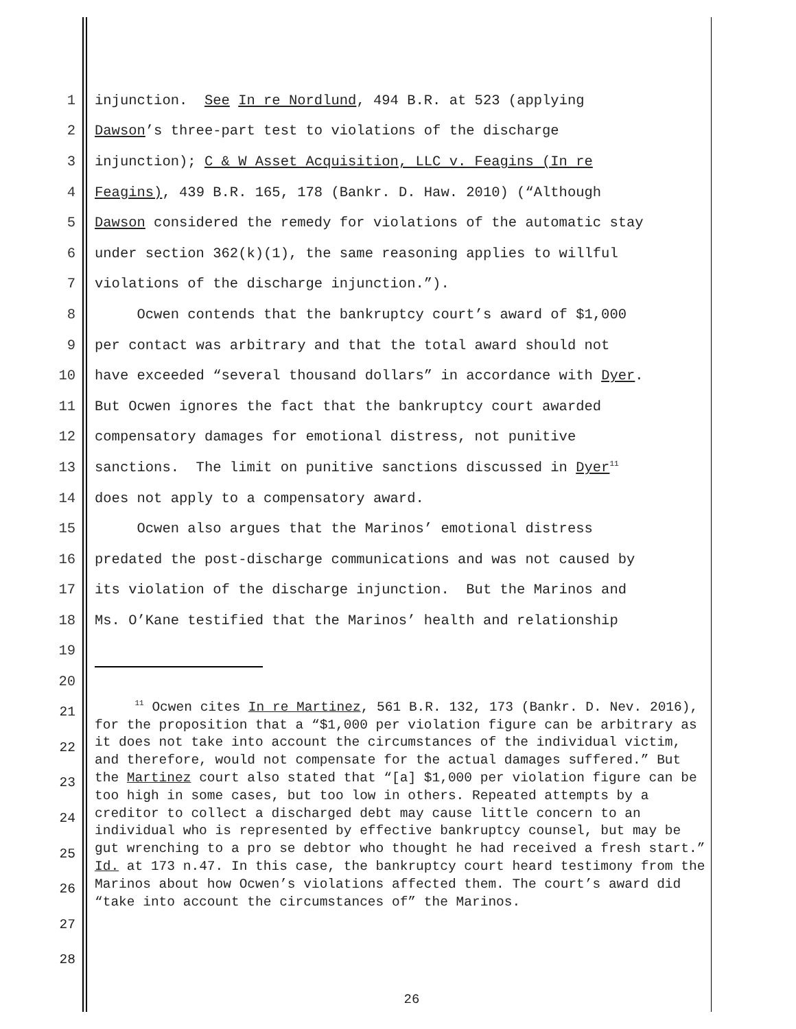1 injunction. See In re Nordlund, 494 B.R. at 523 (applying
2 Dawson’s three-part test to violations of the discharge
3 injunction); C & W Asset Acquisition, LLC v. Feagins (In re
4 Feagins), 439 B.R. 165, 178 (Bankr. D. Haw. 2010) (“Although
5 Dawson considered the remedy for violations of the automatic stay
6 under section 362(k)(1), the same reasoning applies to willful
7 violations of the discharge injunction.”).
8 Ocwen contends that the bankruptcy court’s award of $1,000
9 per contact was arbitrary and that the total award should not
10 have exceeded “several thousand dollars” in accordance with Dyer.
11 But Ocwen ignores the fact that the bankruptcy court awarded
12 compensatory damages for emotional distress, not punitive
13 sanctions. The limit on punitive sanctions discussed in Dyer<sup>11</sup>
14 does not apply to a compensatory award.
15 Ocwen also argues that the Marinos’ emotional distress
16 predated the post-discharge communications and was not caused by
17 its violation of the discharge injunction. But the Marinos and
18 Ms. O’Kane testified that the Marinos’ health and relationship
19
20
21
22
23
24
25
26
27
28
<sup>11</sup> Ocwen cites In re Martinez, 561 B.R. 132, 173 (Bankr. D. Nev. 2016), for the proposition that a “$1,000 per violation figure can be arbitrary as it does not take into account the circumstances of the individual victim, and therefore, would not compensate for the actual damages suffered.” But the Martinez court also stated that “[a] $1,000 per violation figure can be too high in some cases, but too low in others. Repeated attempts by a creditor to collect a discharged debt may cause little concern to an individual who is represented by effective bankruptcy counsel, but may be gut wrenching to a pro se debtor who thought he had received a fresh start.” Id. at 173 n.47. In this case, the bankruptcy court heard testimony from the Marinos about how Ocwen’s violations affected them. The court’s award did “take into account the circumstances of” the Marinos.
26